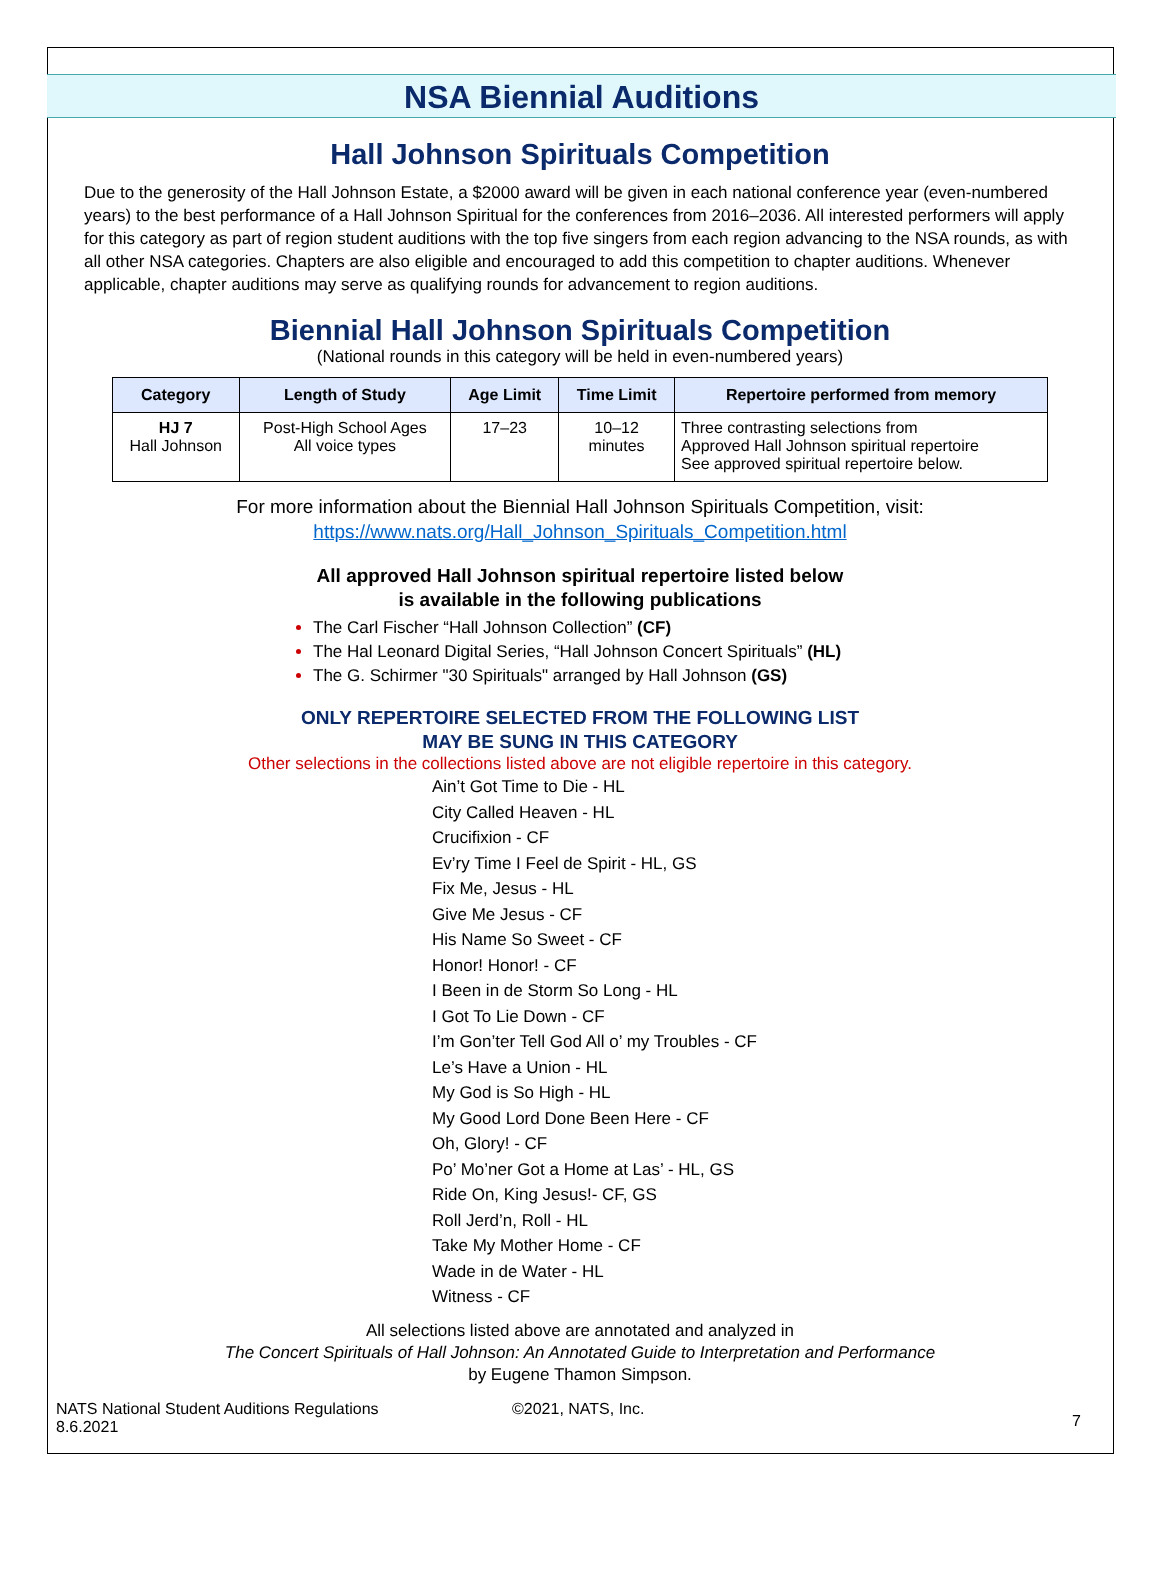NSA Biennial Auditions
Hall Johnson Spirituals Competition
Due to the generosity of the Hall Johnson Estate, a $2000 award will be given in each national conference year (even-numbered years) to the best performance of a Hall Johnson Spiritual for the conferences from 2016–2036. All interested performers will apply for this category as part of region student auditions with the top five singers from each region advancing to the NSA rounds, as with all other NSA categories. Chapters are also eligible and encouraged to add this competition to chapter auditions. Whenever applicable, chapter auditions may serve as qualifying rounds for advancement to region auditions.
Biennial Hall Johnson Spirituals Competition
(National rounds in this category will be held in even-numbered years)
| Category | Length of Study | Age Limit | Time Limit | Repertoire performed from memory |
| --- | --- | --- | --- | --- |
| HJ 7 Hall Johnson | Post-High School Ages All voice types | 17–23 | 10–12 minutes | Three contrasting selections from Approved Hall Johnson spiritual repertoire See approved spiritual repertoire below. |
For more information about the Biennial Hall Johnson Spirituals Competition, visit:
https://www.nats.org/Hall_Johnson_Spirituals_Competition.html
All approved Hall Johnson spiritual repertoire listed below
is available in the following publications
The Carl Fischer “Hall Johnson Collection” (CF)
The Hal Leonard Digital Series, “Hall Johnson Concert Spirituals” (HL)
The G. Schirmer "30 Spirituals" arranged by Hall Johnson (GS)
ONLY REPERTOIRE SELECTED FROM THE FOLLOWING LIST
MAY BE SUNG IN THIS CATEGORY
Other selections in the collections listed above are not eligible repertoire in this category.
Ain’t Got Time to Die - HL
City Called Heaven - HL
Crucifixion - CF
Ev’ry Time I Feel de Spirit - HL, GS
Fix Me, Jesus - HL
Give Me Jesus - CF
His Name So Sweet - CF
Honor! Honor! - CF
I Been in de Storm So Long - HL
I Got To Lie Down - CF
I’m Gon’ter Tell God All o’ my Troubles - CF
Le’s Have a Union - HL
My God is So High - HL
My Good Lord Done Been Here - CF
Oh, Glory! - CF
Po’ Mo’ner Got a Home at Las’ - HL, GS
Ride On, King Jesus!- CF, GS
Roll Jerd’n, Roll - HL
Take My Mother Home - CF
Wade in de Water - HL
Witness - CF
All selections listed above are annotated and analyzed in
The Concert Spirituals of Hall Johnson: An Annotated Guide to Interpretation and Performance
by Eugene Thamon Simpson.
NATS National Student Auditions Regulations
8.6.2021
©2021, NATS, Inc.
7